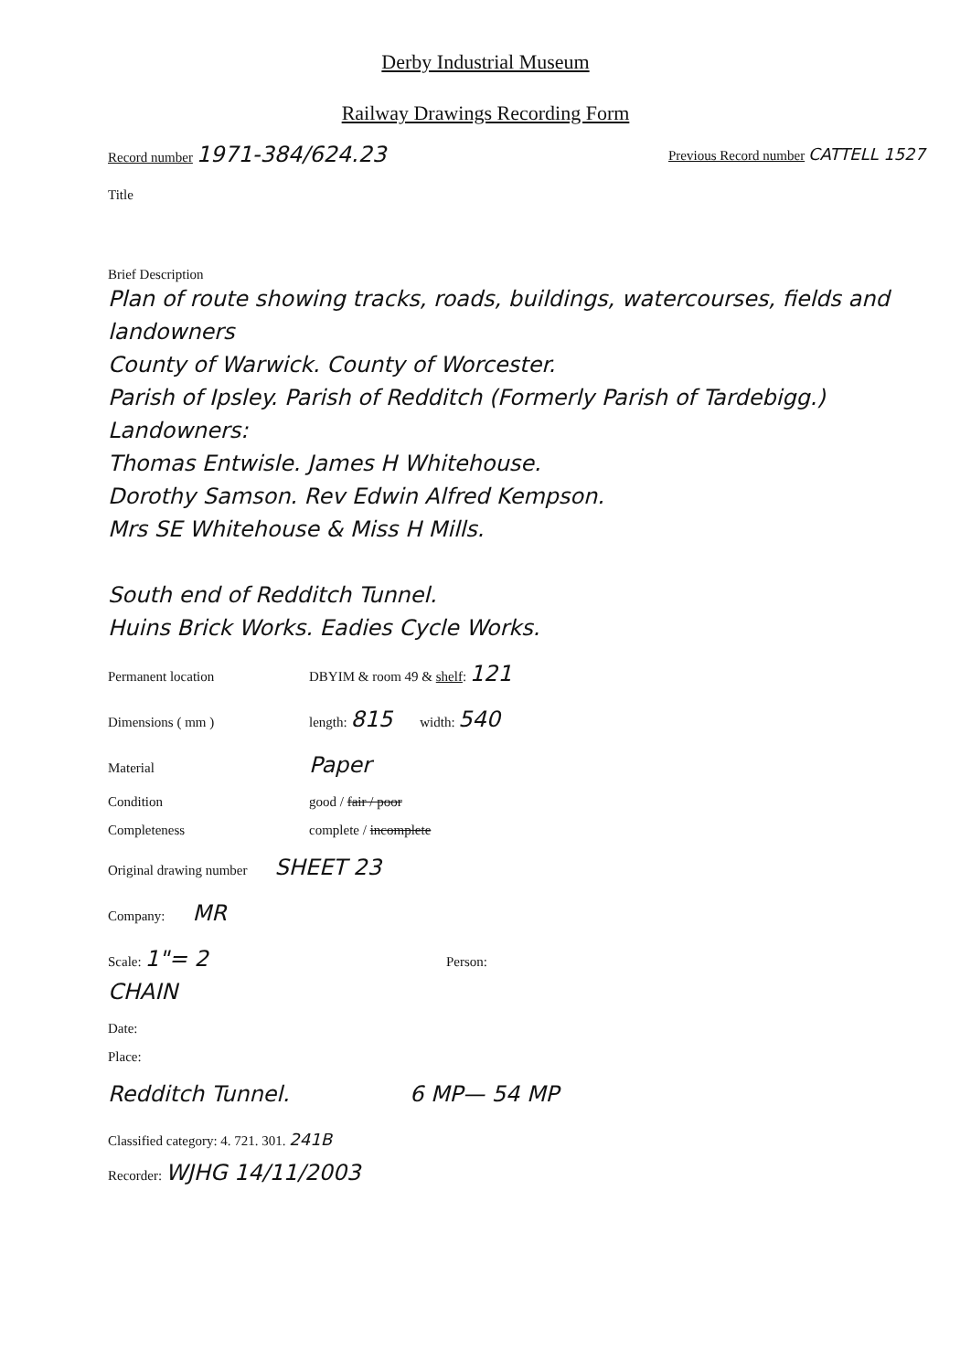Derby Industrial Museum
Railway Drawings Recording Form
Record number 1971-384/624.23
Previous Record number CATTELL 1527
Title
Brief Description
Plan of route showing tracks, roads, buildings, watercourses, fields and landowners
County of Warwick. County of Worcester.
Parish of Ipsley. Parish of Redditch (Formerly Parish of Tardebigg.)
Landowners:
Thomas Entwisle. James H Whitehouse.
Dorothy Samson. Rev Edwin Alfred Kempson.
Mrs SE Whitehouse & Miss H Mills.
South end of Redditch Tunnel.
Huins Brick Works. Eadies Cycle Works.
Permanent location DBYIM & room 49 & shelf: 121
Dimensions ( mm ) length: 815 width: 540
Material Paper
Condition good / fair / poor
Completeness complete / incomplete
Original drawing number SHEET 23
Company: MR
Scale: 1"= 2 CHAIN Person:
Date:
Place:
Redditch Tunnel. 6 MP— 54 MP
Classified category: 4. 721. 301. 241B
Recorder: WJHG 14/11/2003